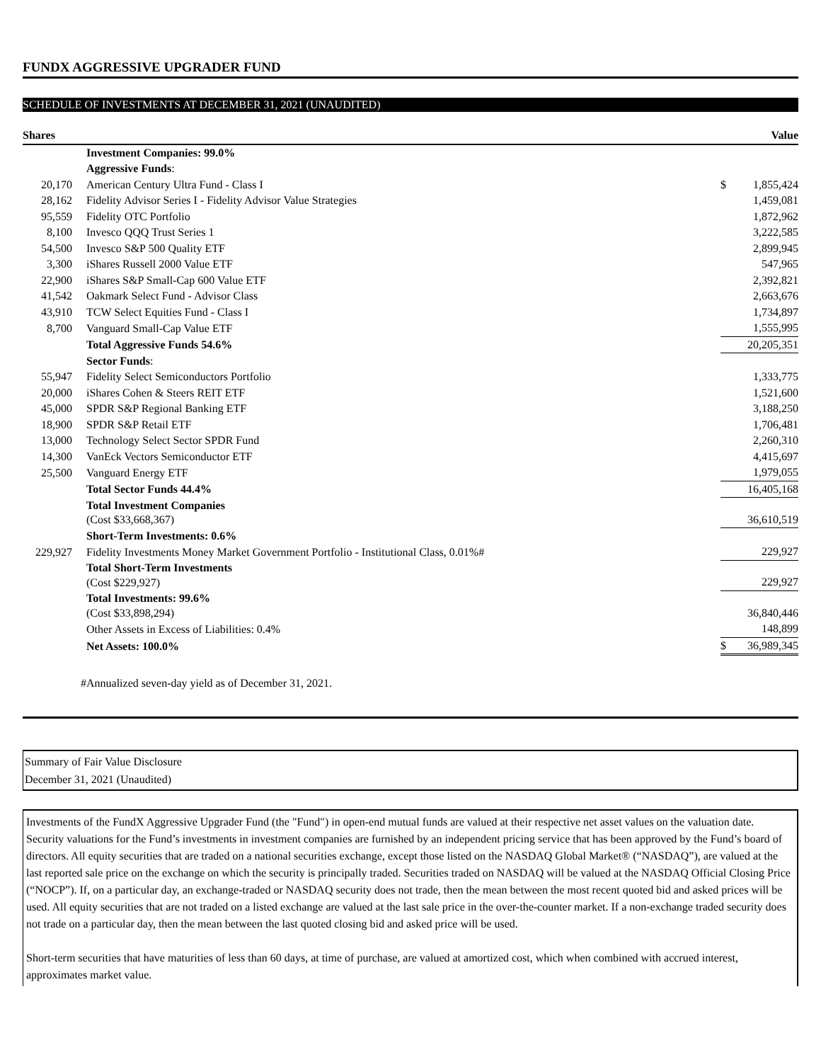FUNDX AGGRESSIVE UPGRADER FUND
SCHEDULE OF INVESTMENTS AT DECEMBER 31, 2021 (UNAUDITED)
| Shares | | | Value |
| --- | --- | --- | --- |
| | Investment Companies: 99.0% | | |
| | Aggressive Funds : | | |
| 20,170 | American Century Ultra Fund - Class I | $ | 1,855,424 |
| 28,162 | Fidelity Advisor Series I - Fidelity Advisor Value Strategies | | 1,459,081 |
| 95,559 | Fidelity OTC Portfolio | | 1,872,962 |
| 8,100 | Invesco QQQ Trust Series 1 | | 3,222,585 |
| 54,500 | Invesco S&P 500 Quality ETF | | 2,899,945 |
| 3,300 | iShares Russell 2000 Value ETF | | 547,965 |
| 22,900 | iShares S&P Small-Cap 600 Value ETF | | 2,392,821 |
| 41,542 | Oakmark Select Fund - Advisor Class | | 2,663,676 |
| 43,910 | TCW Select Equities Fund - Class I | | 1,734,897 |
| 8,700 | Vanguard Small-Cap Value ETF | | 1,555,995 |
| | Total Aggressive Funds 54.6% | | 20,205,351 |
| | Sector Funds : | | |
| 55,947 | Fidelity Select Semiconductors Portfolio | | 1,333,775 |
| 20,000 | iShares Cohen & Steers REIT ETF | | 1,521,600 |
| 45,000 | SPDR S&P Regional Banking ETF | | 3,188,250 |
| 18,900 | SPDR S&P Retail ETF | | 1,706,481 |
| 13,000 | Technology Select Sector SPDR Fund | | 2,260,310 |
| 14,300 | VanEck Vectors Semiconductor ETF | | 4,415,697 |
| 25,500 | Vanguard Energy ETF | | 1,979,055 |
| | Total Sector Funds 44.4% | | 16,405,168 |
| | Total Investment Companies (Cost $33,668,367) | | 36,610,519 |
| | Short-Term Investments: 0.6% | | |
| 229,927 | Fidelity Investments Money Market Government Portfolio - Institutional Class, 0.01%# | | 229,927 |
| | Total Short-Term Investments (Cost $229,927) | | 229,927 |
| | Total Investments: 99.6% (Cost $33,898,294) | | 36,840,446 |
| | Other Assets in Excess of Liabilities: 0.4% | | 148,899 |
| | Net Assets: 100.0% | $ | 36,989,345 |
#Annualized seven-day yield as of December 31, 2021.
Summary of Fair Value Disclosure
December 31, 2021 (Unaudited)
Investments of the FundX Aggressive Upgrader Fund (the "Fund") in open-end mutual funds are valued at their respective net asset values on the valuation date. Security valuations for the Fund’s investments in investment companies are furnished by an independent pricing service that has been approved by the Fund’s board of directors. All equity securities that are traded on a national securities exchange, except those listed on the NASDAQ Global Market® (“NASDAQ”), are valued at the last reported sale price on the exchange on which the security is principally traded. Securities traded on NASDAQ will be valued at the NASDAQ Official Closing Price (“NOCP”). If, on a particular day, an exchange-traded or NASDAQ security does not trade, then the mean between the most recent quoted bid and asked prices will be used. All equity securities that are not traded on a listed exchange are valued at the last sale price in the over-the-counter market. If a non-exchange traded security does not trade on a particular day, then the mean between the last quoted closing bid and asked price will be used.
Short-term securities that have maturities of less than 60 days, at time of purchase, are valued at amortized cost, which when combined with accrued interest, approximates market value.